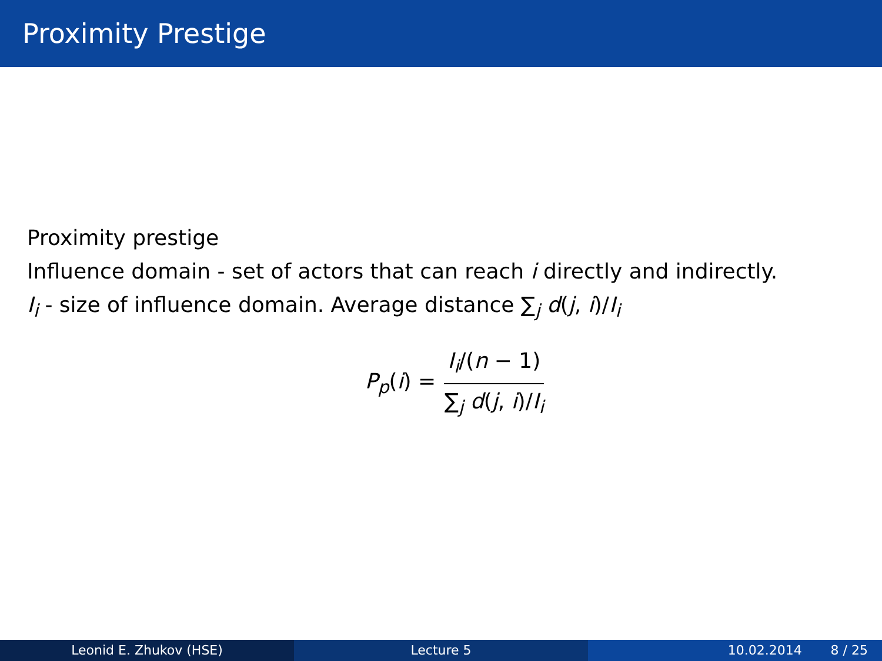Proximity Prestige
Proximity prestige
Influence domain - set of actors that can reach i directly and indirectly.
I<sub>i</sub> - size of influence domain. Average distance ∑<sub>j</sub> d(j, i)/I<sub>i</sub>
P<sub>p</sub>(i) = I<sub>i</sub>/(n − 1) ∑<sub>j</sub> d(j, i)/I<sub>i</sub>
Leonid E. Zhukov (HSE) Lecture 5 10.02.2014 8 / 25